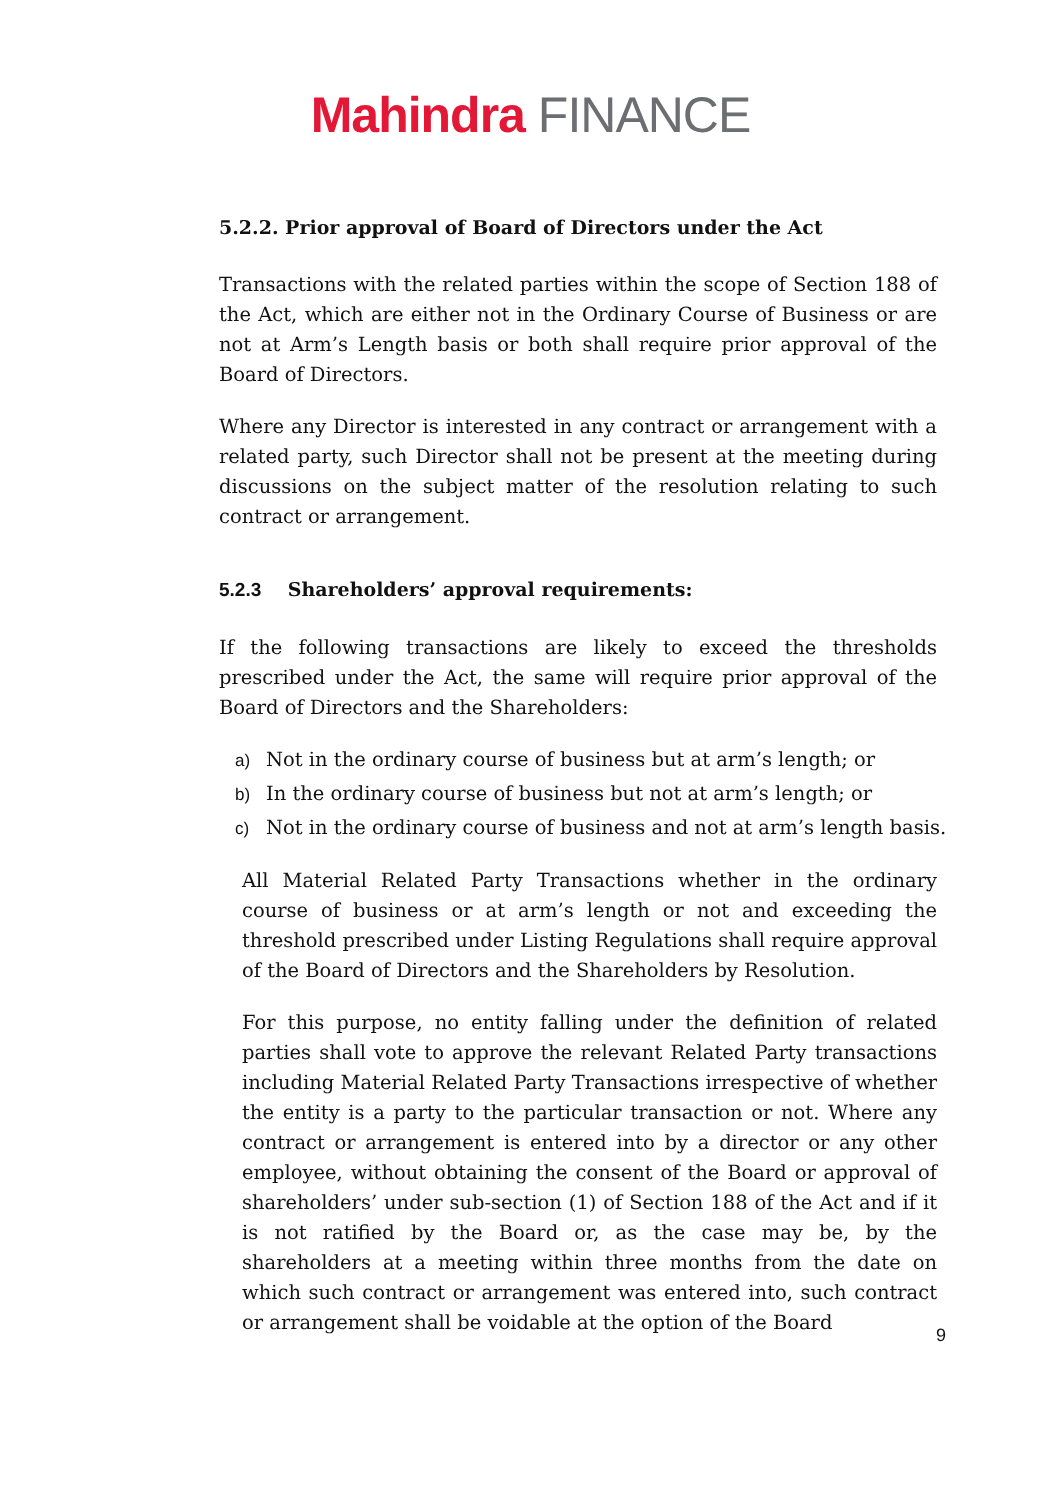Mahindra FINANCE
5.2.2. Prior approval of Board of Directors under the Act
Transactions with the related parties within the scope of Section 188 of the Act, which are either not in the Ordinary Course of Business or are not at Arm’s Length basis or both shall require prior approval of the Board of Directors.
Where any Director is interested in any contract or arrangement with a related party, such Director shall not be present at the meeting during discussions on the subject matter of the resolution relating to such contract or arrangement.
5.2.3 Shareholders’ approval requirements:
If the following transactions are likely to exceed the thresholds prescribed under the Act, the same will require prior approval of the Board of Directors and the Shareholders:
a) Not in the ordinary course of business but at arm’s length; or
b) In the ordinary course of business but not at arm’s length; or
c) Not in the ordinary course of business and not at arm’s length basis.
All Material Related Party Transactions whether in the ordinary course of business or at arm’s length or not and exceeding the threshold prescribed under Listing Regulations shall require approval of the Board of Directors and the Shareholders by Resolution.
For this purpose, no entity falling under the definition of related parties shall vote to approve the relevant Related Party transactions including Material Related Party Transactions irrespective of whether the entity is a party to the particular transaction or not. Where any contract or arrangement is entered into by a director or any other employee, without obtaining the consent of the Board or approval of shareholders’ under sub-section (1) of Section 188 of the Act and if it is not ratified by the Board or, as the case may be, by the shareholders at a meeting within three months from the date on which such contract or arrangement was entered into, such contract or arrangement shall be voidable at the option of the Board
9